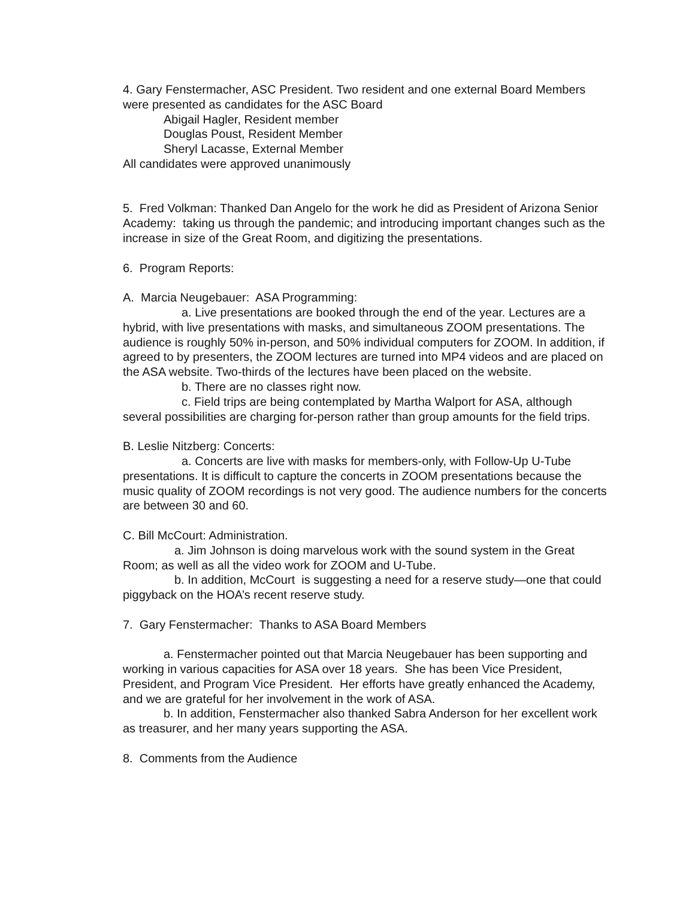4. Gary Fenstermacher, ASC President. Two resident and one external Board Members were presented as candidates for the ASC Board
Abigail Hagler, Resident member
Douglas Poust, Resident Member
Sheryl Lacasse, External Member
All candidates were approved unanimously
5. Fred Volkman: Thanked Dan Angelo for the work he did as President of Arizona Senior Academy: taking us through the pandemic; and introducing important changes such as the increase in size of the Great Room, and digitizing the presentations.
6. Program Reports:
A. Marcia Neugebauer: ASA Programming:
a. Live presentations are booked through the end of the year. Lectures are a hybrid, with live presentations with masks, and simultaneous ZOOM presentations. The audience is roughly 50% in-person, and 50% individual computers for ZOOM. In addition, if agreed to by presenters, the ZOOM lectures are turned into MP4 videos and are placed on the ASA website. Two-thirds of the lectures have been placed on the website.
b. There are no classes right now.
c. Field trips are being contemplated by Martha Walport for ASA, although several possibilities are charging for-person rather than group amounts for the field trips.
B. Leslie Nitzberg: Concerts:
a. Concerts are live with masks for members-only, with Follow-Up U-Tube presentations. It is difficult to capture the concerts in ZOOM presentations because the music quality of ZOOM recordings is not very good. The audience numbers for the concerts are between 30 and 60.
C. Bill McCourt: Administration.
a. Jim Johnson is doing marvelous work with the sound system in the Great Room; as well as all the video work for ZOOM and U-Tube.
b. In addition, McCourt is suggesting a need for a reserve study—one that could piggyback on the HOA’s recent reserve study.
7. Gary Fenstermacher: Thanks to ASA Board Members
a. Fenstermacher pointed out that Marcia Neugebauer has been supporting and working in various capacities for ASA over 18 years. She has been Vice President, President, and Program Vice President. Her efforts have greatly enhanced the Academy, and we are grateful for her involvement in the work of ASA.
b. In addition, Fenstermacher also thanked Sabra Anderson for her excellent work as treasurer, and her many years supporting the ASA.
8. Comments from the Audience